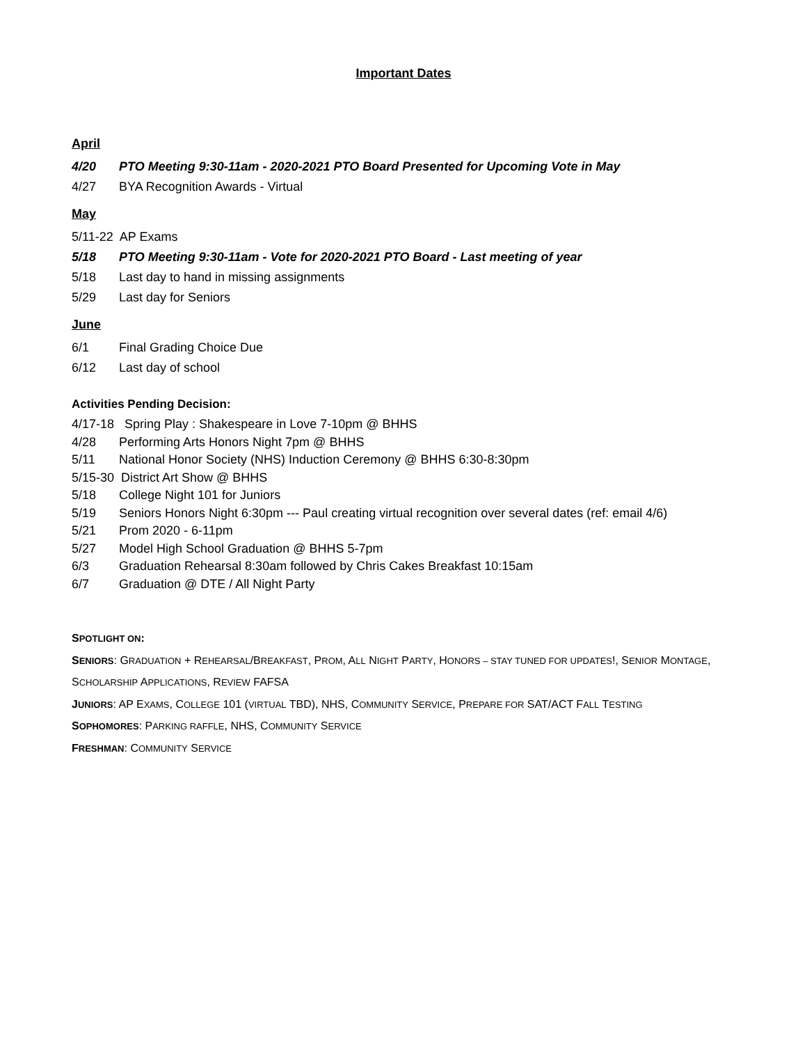Important Dates
April
4/20 PTO Meeting 9:30-11am - 2020-2021 PTO Board Presented for Upcoming Vote in May
4/27 BYA Recognition Awards - Virtual
May
5/11-22 AP Exams
5/18 PTO Meeting 9:30-11am - Vote for 2020-2021 PTO Board - Last meeting of year
5/18 Last day to hand in missing assignments
5/29 Last day for Seniors
June
6/1 Final Grading Choice Due
6/12 Last day of school
Activities Pending Decision:
4/17-18 Spring Play : Shakespeare in Love 7-10pm @ BHHS
4/28 Performing Arts Honors Night 7pm @ BHHS
5/11 National Honor Society (NHS) Induction Ceremony @ BHHS 6:30-8:30pm
5/15-30 District Art Show @ BHHS
5/18 College Night 101 for Juniors
5/19 Seniors Honors Night 6:30pm --- Paul creating virtual recognition over several dates (ref: email 4/6)
5/21 Prom 2020 - 6-11pm
5/27 Model High School Graduation @ BHHS 5-7pm
6/3 Graduation Rehearsal 8:30am followed by Chris Cakes Breakfast 10:15am
6/7 Graduation @ DTE / All Night Party
SPOTLIGHT ON:
SENIORS: GRADUATION + REHEARSAL/BREAKFAST, PROM, ALL NIGHT PARTY, HONORS – STAY TUNED FOR UPDATES!, SENIOR MONTAGE, SCHOLARSHIP APPLICATIONS, REVIEW FAFSA
JUNIORS: AP EXAMS, COLLEGE 101 (VIRTUAL TBD), NHS, COMMUNITY SERVICE, PREPARE FOR SAT/ACT FALL TESTING
SOPHOMORES: PARKING RAFFLE, NHS, COMMUNITY SERVICE
FRESHMAN: COMMUNITY SERVICE